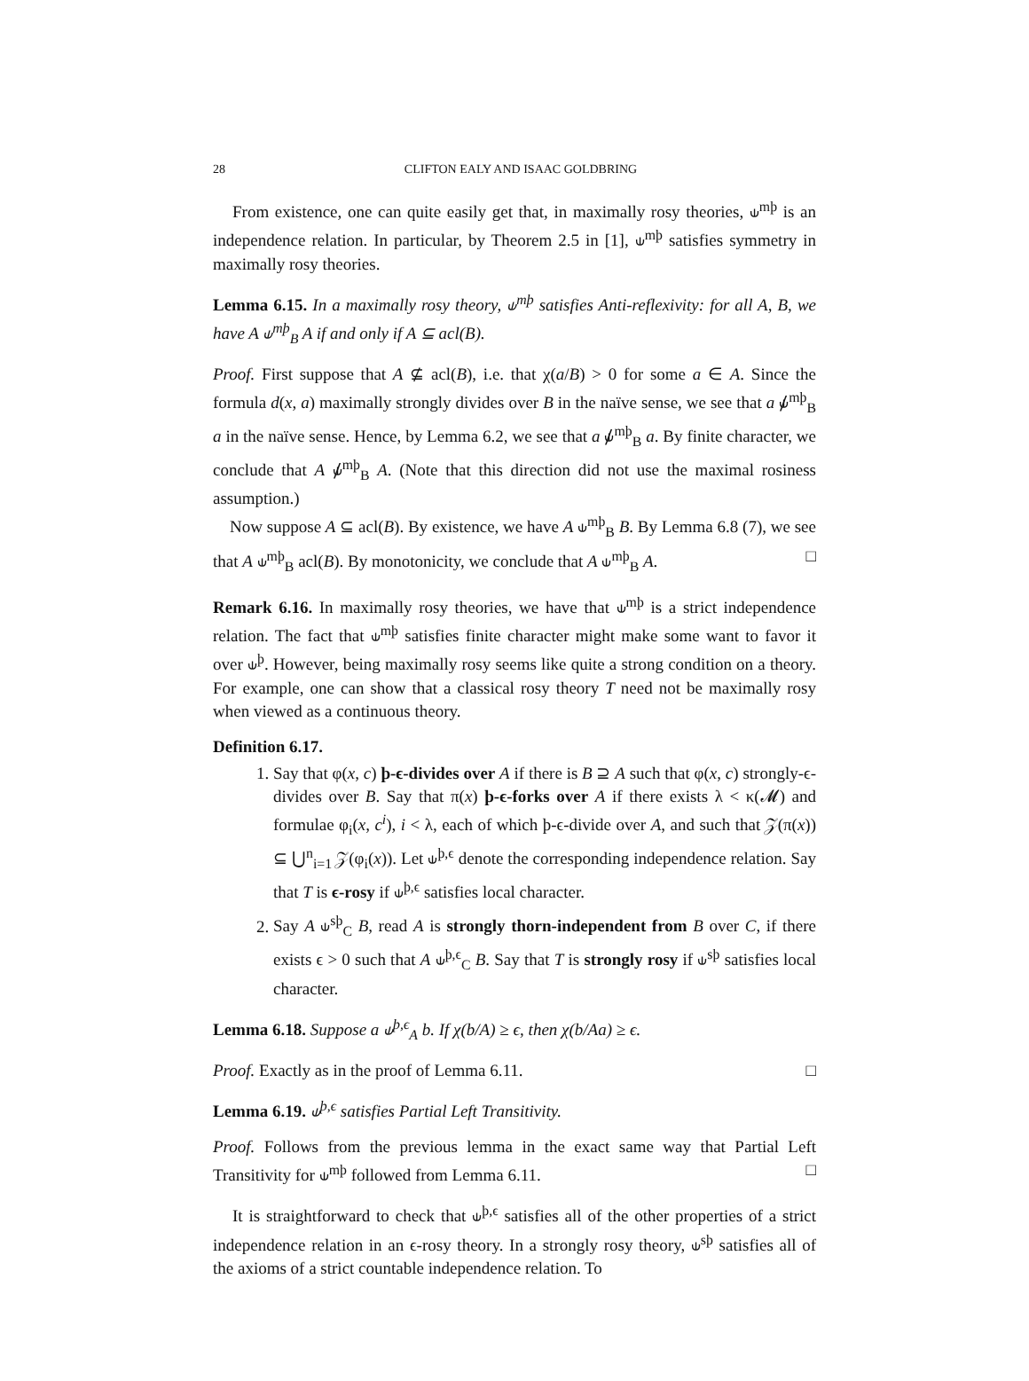28 CLIFTON EALY AND ISAAC GOLDBRING
From existence, one can quite easily get that, in maximally rosy theories, ⫝<sup>mþ</sup> is an independence relation. In particular, by Theorem 2.5 in [1], ⫝<sup>mþ</sup> satisfies symmetry in maximally rosy theories.
Lemma 6.15. In a maximally rosy theory, ⫝<sup>mþ</sup> satisfies Anti-reflexivity: for all A, B, we have A ⫝<sup>mþ</sup><sub>B</sub> A if and only if A ⊆ acl(B).
Proof. First suppose that A ⊈ acl(B), i.e. that χ(a/B) > 0 for some a ∈ A. Since the formula d(x, a) maximally strongly divides over B in the naïve sense, we see that a ⫝̸<sup>mþ</sup><sub>B</sub> a in the naïve sense. Hence, by Lemma 6.2, we see that a ⫝̸<sup>mþ</sup><sub>B</sub> a. By finite character, we conclude that A ⫝̸<sup>mþ</sup><sub>B</sub> A. (Note that this direction did not use the maximal rosiness assumption.)
Now suppose A ⊆ acl(B). By existence, we have A ⫝<sup>mþ</sup><sub>B</sub> B. By Lemma 6.8 (7), we see that A ⫝<sup>mþ</sup><sub>B</sub> acl(B). By monotonicity, we conclude that A ⫝<sup>mþ</sup><sub>B</sub> A. □
Remark 6.16. In maximally rosy theories, we have that ⫝<sup>mþ</sup> is a strict independence relation. The fact that ⫝<sup>mþ</sup> satisfies finite character might make some want to favor it over ⫝<sup>þ</sup>. However, being maximally rosy seems like quite a strong condition on a theory. For example, one can show that a classical rosy theory T need not be maximally rosy when viewed as a continuous theory.
Definition 6.17.
1. Say that φ(x, c) þ-ϵ-divides over A if there is B ⊇ A such that φ(x, c) strongly-ϵ-divides over B. Say that π(x) þ-ϵ-forks over A if there exists λ < κ(𝓜) and formulae φ<sub>i</sub>(x, c<sup>i</sup>), i < λ, each of which þ-ϵ-divide over A, and such that 𝒵(π(x)) ⊆ ⋃<sup>n</sup><sub>i=1</sub> 𝒵(φ<sub>i</sub>(x)). Let ⫝<sup>þ,ϵ</sup> denote the corresponding independence relation. Say that T is ϵ-rosy if ⫝<sup>þ,ϵ</sup> satisfies local character.
2. Say A ⫝<sup>sþ</sup><sub>C</sub> B, read A is strongly thorn-independent from B over C, if there exists ϵ > 0 such that A ⫝<sup>þ,ϵ</sup><sub>C</sub> B. Say that T is strongly rosy if ⫝<sup>sþ</sup> satisfies local character.
Lemma 6.18. Suppose a ⫝<sup>þ,ϵ</sup><sub>A</sub> b. If χ(b/A) ≥ ϵ, then χ(b/Aa) ≥ ϵ.
Proof. Exactly as in the proof of Lemma 6.11. □
Lemma 6.19. ⫝<sup>þ,ϵ</sup> satisfies Partial Left Transitivity.
Proof. Follows from the previous lemma in the exact same way that Partial Left Transitivity for ⫝<sup>mþ</sup> followed from Lemma 6.11. □
It is straightforward to check that ⫝<sup>þ,ϵ</sup> satisfies all of the other properties of a strict independence relation in an ϵ-rosy theory. In a strongly rosy theory, ⫝<sup>sþ</sup> satisfies all of the axioms of a strict countable independence relation. To